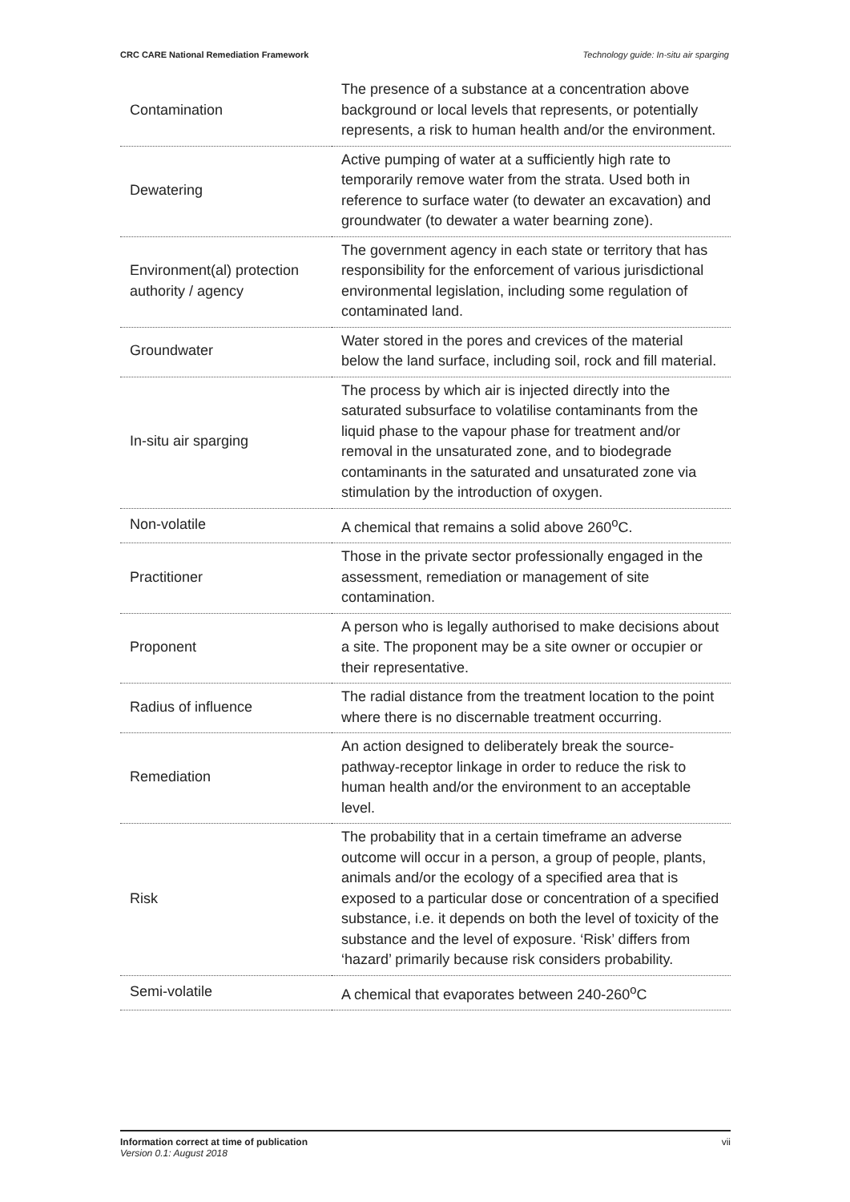CRC CARE National Remediation Framework Technology guide: In-situ air sparging
| Contamination | The presence of a substance at a concentration above background or local levels that represents, or potentially represents, a risk to human health and/or the environment. |
| Dewatering | Active pumping of water at a sufficiently high rate to temporarily remove water from the strata. Used both in reference to surface water (to dewater an excavation) and groundwater (to dewater a water bearning zone). |
| Environment(al) protection authority / agency | The government agency in each state or territory that has responsibility for the enforcement of various jurisdictional environmental legislation, including some regulation of contaminated land. |
| Groundwater | Water stored in the pores and crevices of the material below the land surface, including soil, rock and fill material. |
| In-situ air sparging | The process by which air is injected directly into the saturated subsurface to volatilise contaminants from the liquid phase to the vapour phase for treatment and/or removal in the unsaturated zone, and to biodegrade contaminants in the saturated and unsaturated zone via stimulation by the introduction of oxygen. |
| Non-volatile | A chemical that remains a solid above 260<sup>o</sup>C. |
| Practitioner | Those in the private sector professionally engaged in the assessment, remediation or management of site contamination. |
| Proponent | A person who is legally authorised to make decisions about a site. The proponent may be a site owner or occupier or their representative. |
| Radius of influence | The radial distance from the treatment location to the point where there is no discernable treatment occurring. |
| Remediation | An action designed to deliberately break the source-pathway-receptor linkage in order to reduce the risk to human health and/or the environment to an acceptable level. |
| Risk | The probability that in a certain timeframe an adverse outcome will occur in a person, a group of people, plants, animals and/or the ecology of a specified area that is exposed to a particular dose or concentration of a specified substance, i.e. it depends on both the level of toxicity of the substance and the level of exposure. ‘Risk’ differs from ‘hazard’ primarily because risk considers probability. |
| Semi-volatile | A chemical that evaporates between 240-260<sup>o</sup>C |
Information correct at time of publication
Version 0.1: August 2018
vii